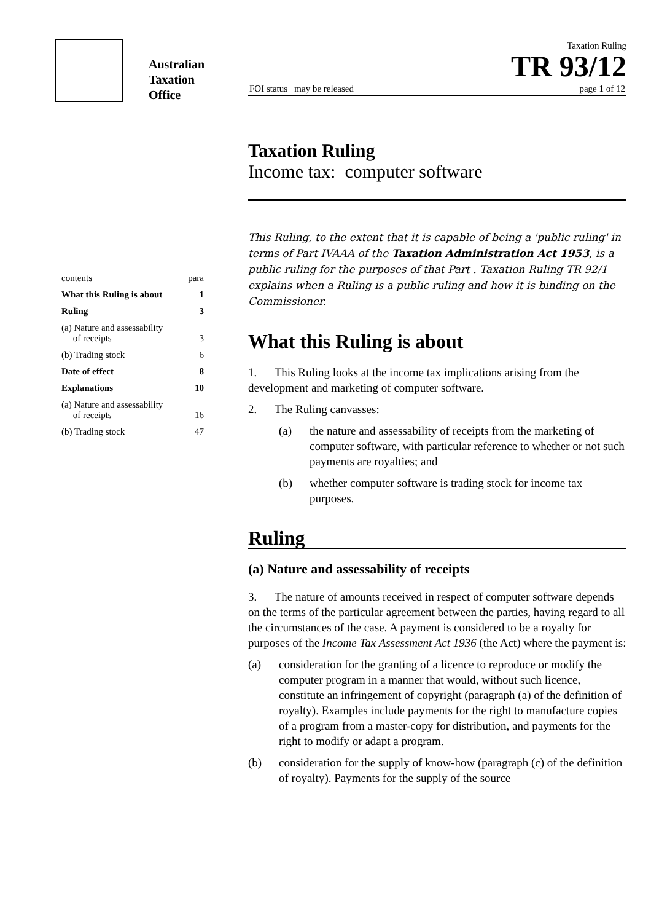Australian
Taxation
Office
Taxation Ruling
TR 93/12
FOI status may be released page 1 of 12
| contents | para |
| What this Ruling is about | 1 |
| Ruling | 3 |
| (a) Nature and assessability of receipts | 3 |
| (b) Trading stock | 6 |
| Date of effect | 8 |
| Explanations | 10 |
| (a) Nature and assessability of receipts | 16 |
| (b) Trading stock | 47 |
Taxation Ruling
Income tax: computer software
This Ruling, to the extent that it is capable of being a 'public ruling' in terms of Part IVAAA of the Taxation Administration Act 1953, is a public ruling for the purposes of that Part . Taxation Ruling TR 92/1 explains when a Ruling is a public ruling and how it is binding on the Commissioner.
What this Ruling is about
1. This Ruling looks at the income tax implications arising from the development and marketing of computer software.
2. The Ruling canvasses:
(a) the nature and assessability of receipts from the marketing of computer software, with particular reference to whether or not such payments are royalties; and
(b) whether computer software is trading stock for income tax purposes.
Ruling
(a) Nature and assessability of receipts
3. The nature of amounts received in respect of computer software depends on the terms of the particular agreement between the parties, having regard to all the circumstances of the case. A payment is considered to be a royalty for purposes of the Income Tax Assessment Act 1936 (the Act) where the payment is:
(a) consideration for the granting of a licence to reproduce or modify the computer program in a manner that would, without such licence, constitute an infringement of copyright (paragraph (a) of the definition of royalty). Examples include payments for the right to manufacture copies of a program from a master-copy for distribution, and payments for the right to modify or adapt a program.
(b) consideration for the supply of know-how (paragraph (c) of the definition of royalty). Payments for the supply of the source